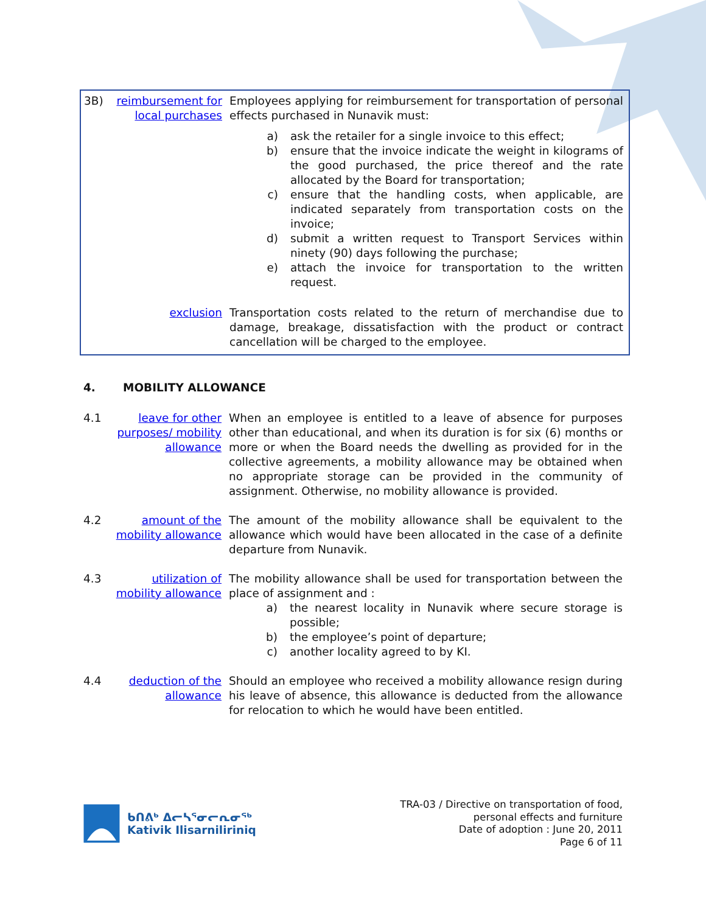3B) reimbursement for local purchases Employees applying for reimbursement for transportation of personal effects purchased in Nunavik must:
a) ask the retailer for a single invoice to this effect;
b) ensure that the invoice indicate the weight in kilograms of the good purchased, the price thereof and the rate allocated by the Board for transportation;
c) ensure that the handling costs, when applicable, are indicated separately from transportation costs on the invoice;
d) submit a written request to Transport Services within ninety (90) days following the purchase;
e) attach the invoice for transportation to the written request.
exclusion Transportation costs related to the return of merchandise due to damage, breakage, dissatisfaction with the product or contract cancellation will be charged to the employee.
4. MOBILITY ALLOWANCE
4.1 leave for other purposes/ mobility allowance When an employee is entitled to a leave of absence for purposes other than educational, and when its duration is for six (6) months or more or when the Board needs the dwelling as provided for in the collective agreements, a mobility allowance may be obtained when no appropriate storage can be provided in the community of assignment. Otherwise, no mobility allowance is provided.
4.2 amount of the mobility allowance The amount of the mobility allowance shall be equivalent to the allowance which would have been allocated in the case of a definite departure from Nunavik.
4.3 utilization of mobility allowance The mobility allowance shall be used for transportation between the place of assignment and :
a) the nearest locality in Nunavik where secure storage is possible;
b) the employee’s point of departure;
c) another locality agreed to by KI.
4.4 deduction of the allowance Should an employee who received a mobility allowance resign during his leave of absence, this allowance is deducted from the allowance for relocation to which he would have been entitled.
ᑲᑎᕕᒃ ᐃᓕᓴᕐᓂᓕᕆᓂᖅ
Kativik Ilisarniliriniq
TRA-03 / Directive on transportation of food,
personal effects and furniture
Date of adoption : June 20, 2011
Page 6 of 11